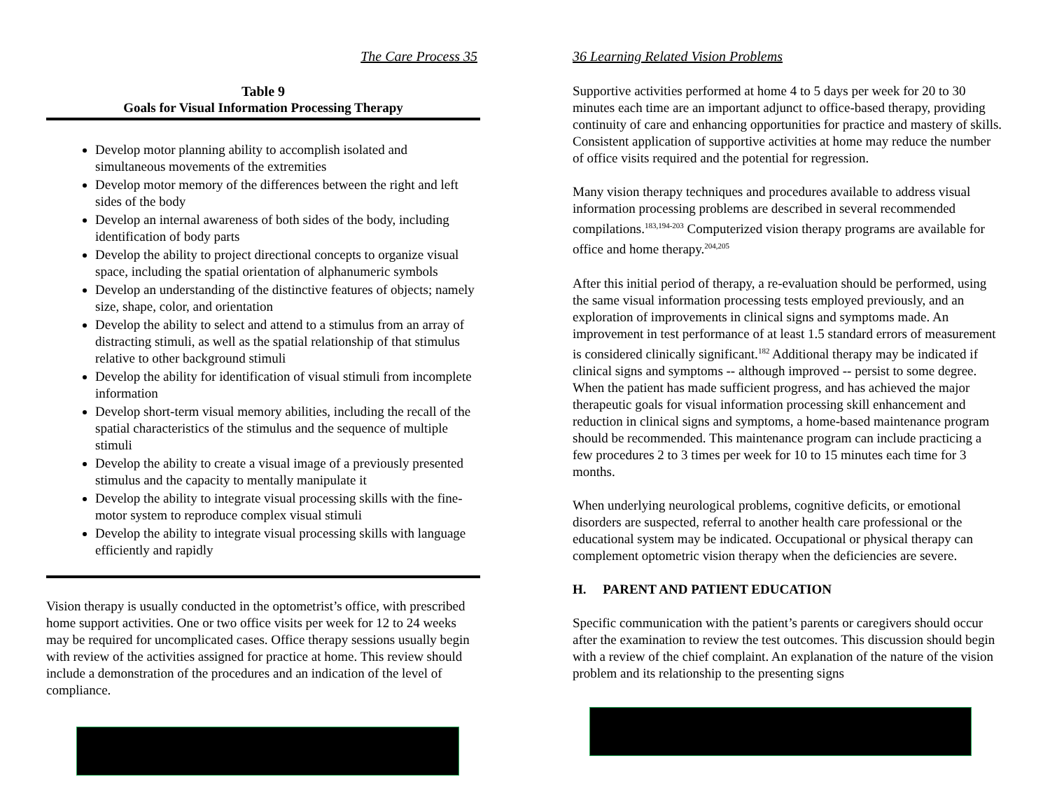The Care Process 35
Table 9
Goals for Visual Information Processing Therapy
Develop motor planning ability to accomplish isolated and simultaneous movements of the extremities
Develop motor memory of the differences between the right and left sides of the body
Develop an internal awareness of both sides of the body, including identification of body parts
Develop the ability to project directional concepts to organize visual space, including the spatial orientation of alphanumeric symbols
Develop an understanding of the distinctive features of objects; namely size, shape, color, and orientation
Develop the ability to select and attend to a stimulus from an array of distracting stimuli, as well as the spatial relationship of that stimulus relative to other background stimuli
Develop the ability for identification of visual stimuli from incomplete information
Develop short-term visual memory abilities, including the recall of the spatial characteristics of the stimulus and the sequence of multiple stimuli
Develop the ability to create a visual image of a previously presented stimulus and the capacity to mentally manipulate it
Develop the ability to integrate visual processing skills with the fine-motor system to reproduce complex visual stimuli
Develop the ability to integrate visual processing skills with language efficiently and rapidly
Vision therapy is usually conducted in the optometrist’s office, with prescribed home support activities. One or two office visits per week for 12 to 24 weeks may be required for uncomplicated cases. Office therapy sessions usually begin with review of the activities assigned for practice at home. This review should include a demonstration of the procedures and an indication of the level of compliance.
36 Learning Related Vision Problems
Supportive activities performed at home 4 to 5 days per week for 20 to 30 minutes each time are an important adjunct to office-based therapy, providing continuity of care and enhancing opportunities for practice and mastery of skills. Consistent application of supportive activities at home may reduce the number of office visits required and the potential for regression.
Many vision therapy techniques and procedures available to address visual information processing problems are described in several recommended compilations.<sup>183,194-203</sup> Computerized vision therapy programs are available for office and home therapy.<sup>204,205</sup>
After this initial period of therapy, a re-evaluation should be performed, using the same visual information processing tests employed previously, and an exploration of improvements in clinical signs and symptoms made. An improvement in test performance of at least 1.5 standard errors of measurement is considered clinically significant.<sup>182</sup> Additional therapy may be indicated if clinical signs and symptoms -- although improved -- persist to some degree. When the patient has made sufficient progress, and has achieved the major therapeutic goals for visual information processing skill enhancement and reduction in clinical signs and symptoms, a home-based maintenance program should be recommended. This maintenance program can include practicing a few procedures 2 to 3 times per week for 10 to 15 minutes each time for 3 months.
When underlying neurological problems, cognitive deficits, or emotional disorders are suspected, referral to another health care professional or the educational system may be indicated. Occupational or physical therapy can complement optometric vision therapy when the deficiencies are severe.
H. PARENT AND PATIENT EDUCATION
Specific communication with the patient’s parents or caregivers should occur after the examination to review the test outcomes. This discussion should begin with a review of the chief complaint. An explanation of the nature of the vision problem and its relationship to the presenting signs